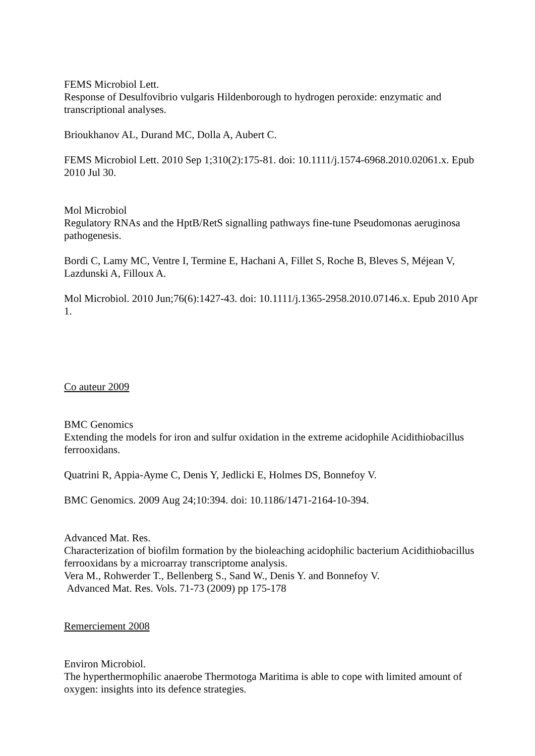FEMS Microbiol Lett.
Response of Desulfovibrio vulgaris Hildenborough to hydrogen peroxide: enzymatic and transcriptional analyses.
Brioukhanov AL, Durand MC, Dolla A, Aubert C.
FEMS Microbiol Lett. 2010 Sep 1;310(2):175-81. doi: 10.1111/j.1574-6968.2010.02061.x. Epub 2010 Jul 30.
Mol Microbiol
Regulatory RNAs and the HptB/RetS signalling pathways fine-tune Pseudomonas aeruginosa pathogenesis.
Bordi C, Lamy MC, Ventre I, Termine E, Hachani A, Fillet S, Roche B, Bleves S, Méjean V, Lazdunski A, Filloux A.
Mol Microbiol. 2010 Jun;76(6):1427-43. doi: 10.1111/j.1365-2958.2010.07146.x. Epub 2010 Apr 1.
Co auteur 2009
BMC Genomics
Extending the models for iron and sulfur oxidation in the extreme acidophile Acidithiobacillus ferrooxidans.
Quatrini R, Appia-Ayme C, Denis Y, Jedlicki E, Holmes DS, Bonnefoy V.
BMC Genomics. 2009 Aug 24;10:394. doi: 10.1186/1471-2164-10-394.
Advanced Mat. Res.
Characterization of biofilm formation by the bioleaching acidophilic bacterium Acidithiobacillus ferrooxidans by a microarray transcriptome analysis.
Vera M., Rohwerder T., Bellenberg S., Sand W., Denis Y. and Bonnefoy V.
Advanced Mat. Res. Vols. 71-73 (2009) pp 175-178
Remerciement 2008
Environ Microbiol.
The hyperthermophilic anaerobe Thermotoga Maritima is able to cope with limited amount of oxygen: insights into its defence strategies.